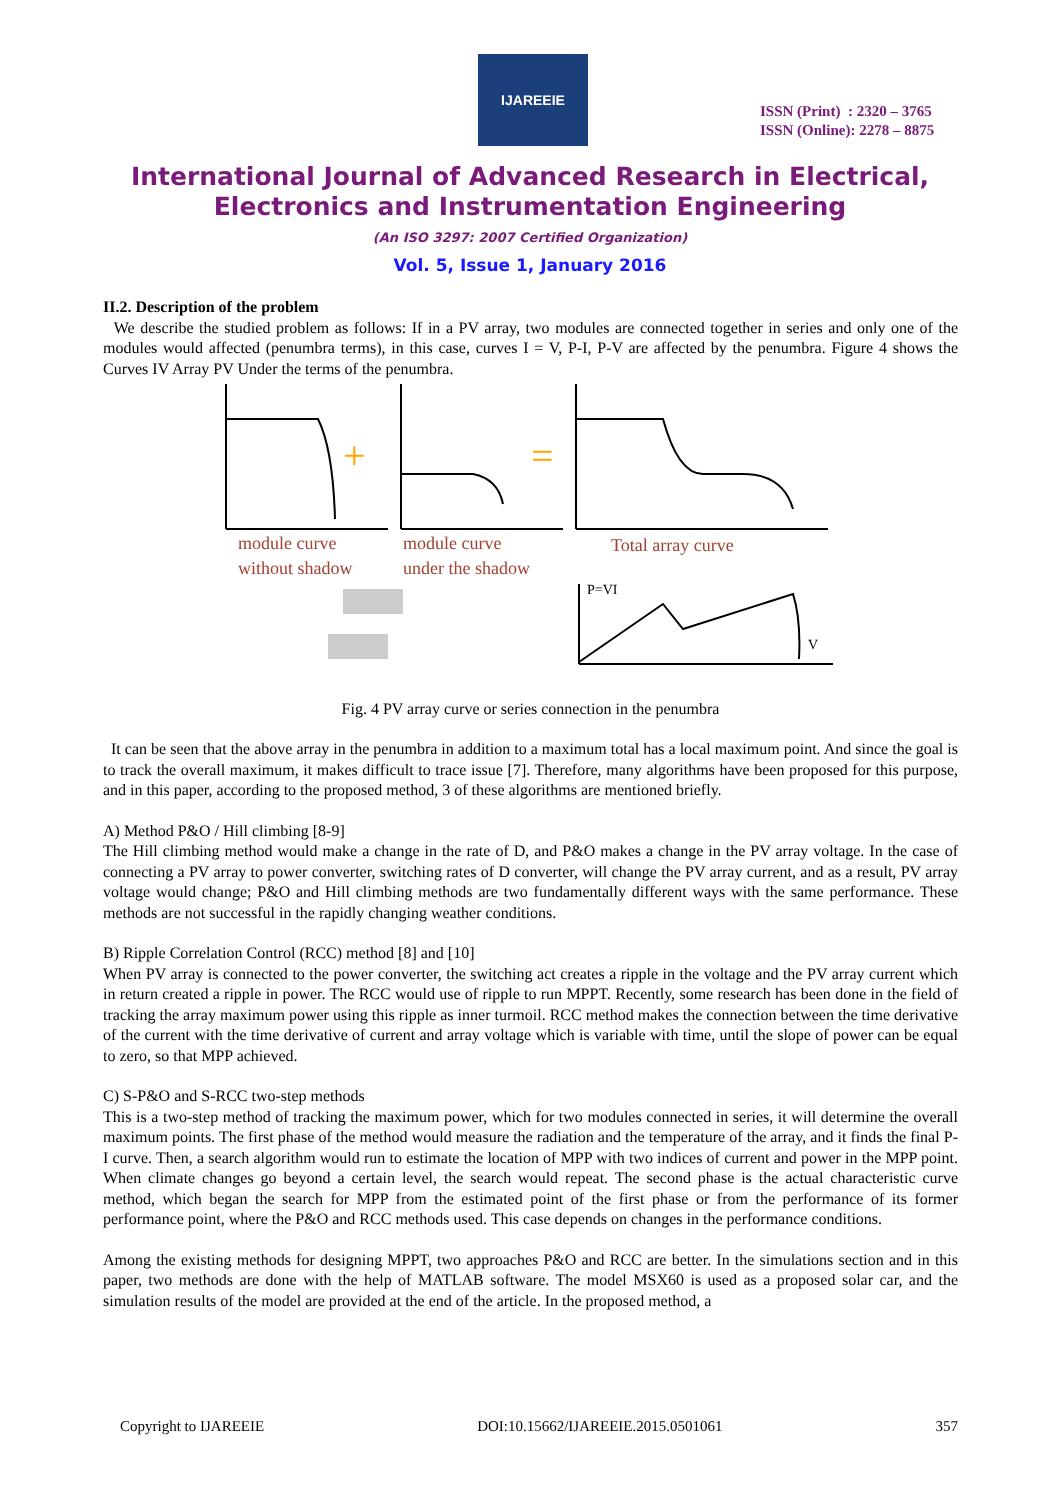IJAREEIE
ISSN (Print) : 2320 – 3765
ISSN (Online): 2278 – 8875
International Journal of Advanced Research in Electrical,
Electronics and Instrumentation Engineering
(An ISO 3297: 2007 Certified Organization)
Vol. 5, Issue 1, January 2016
II.2. Description of the problem
We describe the studied problem as follows: If in a PV array, two modules are connected together in series and only one of the modules would affected (penumbra terms), in this case, curves I = V, P-I, P-V are affected by the penumbra. Figure 4 shows the Curves IV Array PV Under the terms of the penumbra.
+
=
module curve
without shadow
module curve
under the shadow
Total array curve
P=VI
V
Fig. 4 PV array curve or series connection in the penumbra
It can be seen that the above array in the penumbra in addition to a maximum total has a local maximum point. And since the goal is to track the overall maximum, it makes difficult to trace issue [7]. Therefore, many algorithms have been proposed for this purpose, and in this paper, according to the proposed method, 3 of these algorithms are mentioned briefly.
A) Method P&O / Hill climbing [8-9]
The Hill climbing method would make a change in the rate of D, and P&O makes a change in the PV array voltage. In the case of connecting a PV array to power converter, switching rates of D converter, will change the PV array current, and as a result, PV array voltage would change; P&O and Hill climbing methods are two fundamentally different ways with the same performance. These methods are not successful in the rapidly changing weather conditions.
B) Ripple Correlation Control (RCC) method [8] and [10]
When PV array is connected to the power converter, the switching act creates a ripple in the voltage and the PV array current which in return created a ripple in power. The RCC would use of ripple to run MPPT. Recently, some research has been done in the field of tracking the array maximum power using this ripple as inner turmoil. RCC method makes the connection between the time derivative of the current with the time derivative of current and array voltage which is variable with time, until the slope of power can be equal to zero, so that MPP achieved.
C) S-P&O and S-RCC two-step methods
This is a two-step method of tracking the maximum power, which for two modules connected in series, it will determine the overall maximum points. The first phase of the method would measure the radiation and the temperature of the array, and it finds the final P-I curve. Then, a search algorithm would run to estimate the location of MPP with two indices of current and power in the MPP point. When climate changes go beyond a certain level, the search would repeat. The second phase is the actual characteristic curve method, which began the search for MPP from the estimated point of the first phase or from the performance of its former performance point, where the P&O and RCC methods used. This case depends on changes in the performance conditions.
Among the existing methods for designing MPPT, two approaches P&O and RCC are better. In the simulations section and in this paper, two methods are done with the help of MATLAB software. The model MSX60 is used as a proposed solar car, and the simulation results of the model are provided at the end of the article. In the proposed method, a
Copyright to IJAREEIE DOI:10.15662/IJAREEIE.2015.0501061 357